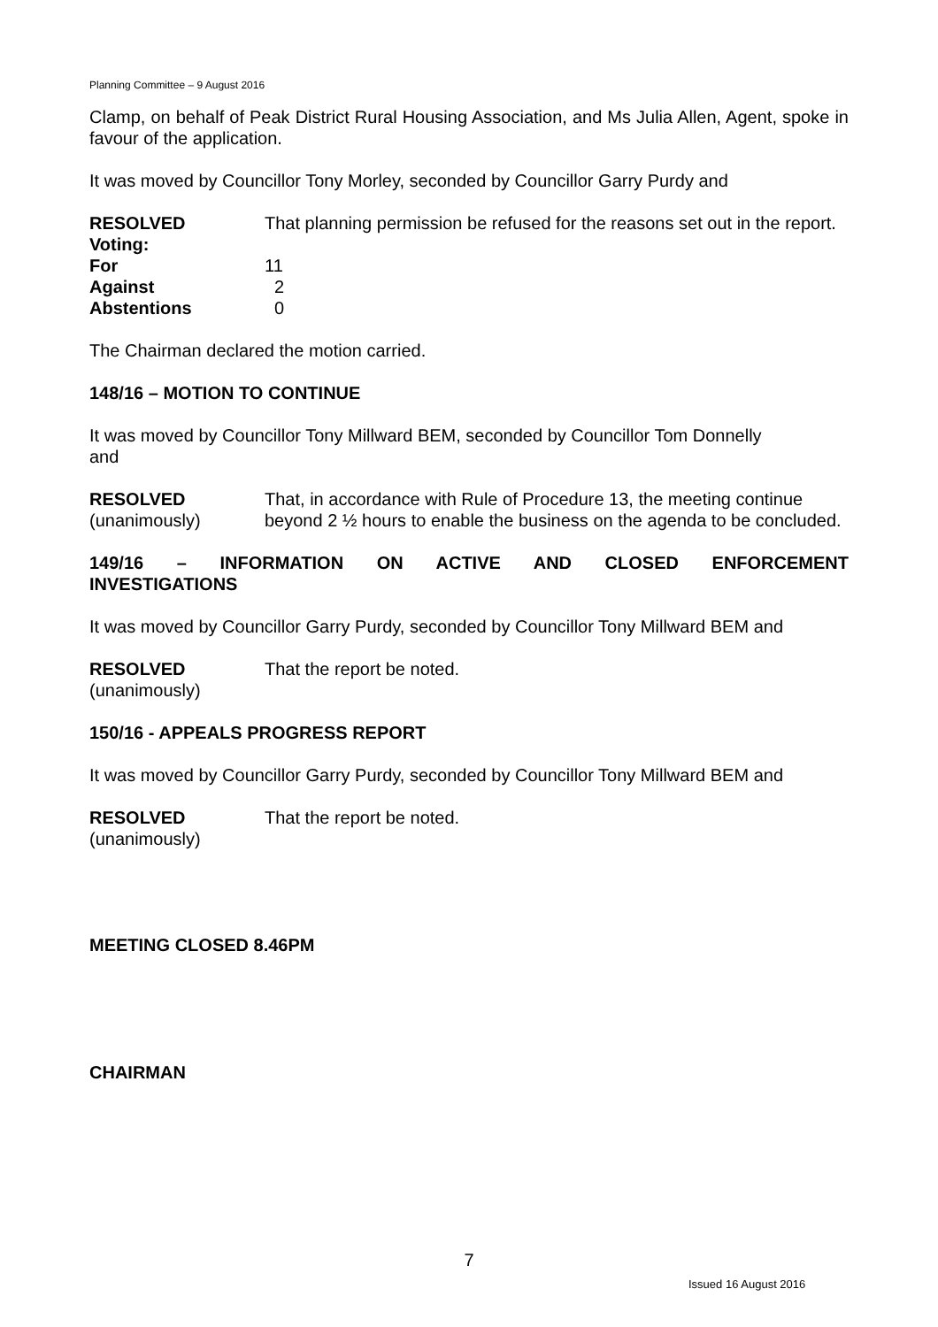Planning Committee – 9 August 2016
Clamp, on behalf of Peak District Rural Housing Association, and Ms Julia Allen, Agent, spoke in favour of the application.
It was moved by Councillor Tony Morley, seconded by Councillor Garry Purdy and
RESOLVED That planning permission be refused for the reasons set out in the report.
Voting:
For 11
Against 2
Abstentions 0
The Chairman declared the motion carried.
148/16 – MOTION TO CONTINUE
It was moved by Councillor Tony Millward BEM, seconded by Councillor Tom Donnelly
and
RESOLVED
(unanimously)
That, in accordance with Rule of Procedure 13, the meeting continue beyond 2 ½ hours to enable the business on the agenda to be concluded.
149/16 – INFORMATION ON ACTIVE AND CLOSED ENFORCEMENT
INVESTIGATIONS
It was moved by Councillor Garry Purdy, seconded by Councillor Tony Millward BEM and
RESOLVED
(unanimously)
That the report be noted.
150/16 - APPEALS PROGRESS REPORT
It was moved by Councillor Garry Purdy, seconded by Councillor Tony Millward BEM and
RESOLVED
(unanimously)
That the report be noted.
MEETING CLOSED 8.46PM
CHAIRMAN
7
Issued 16 August 2016